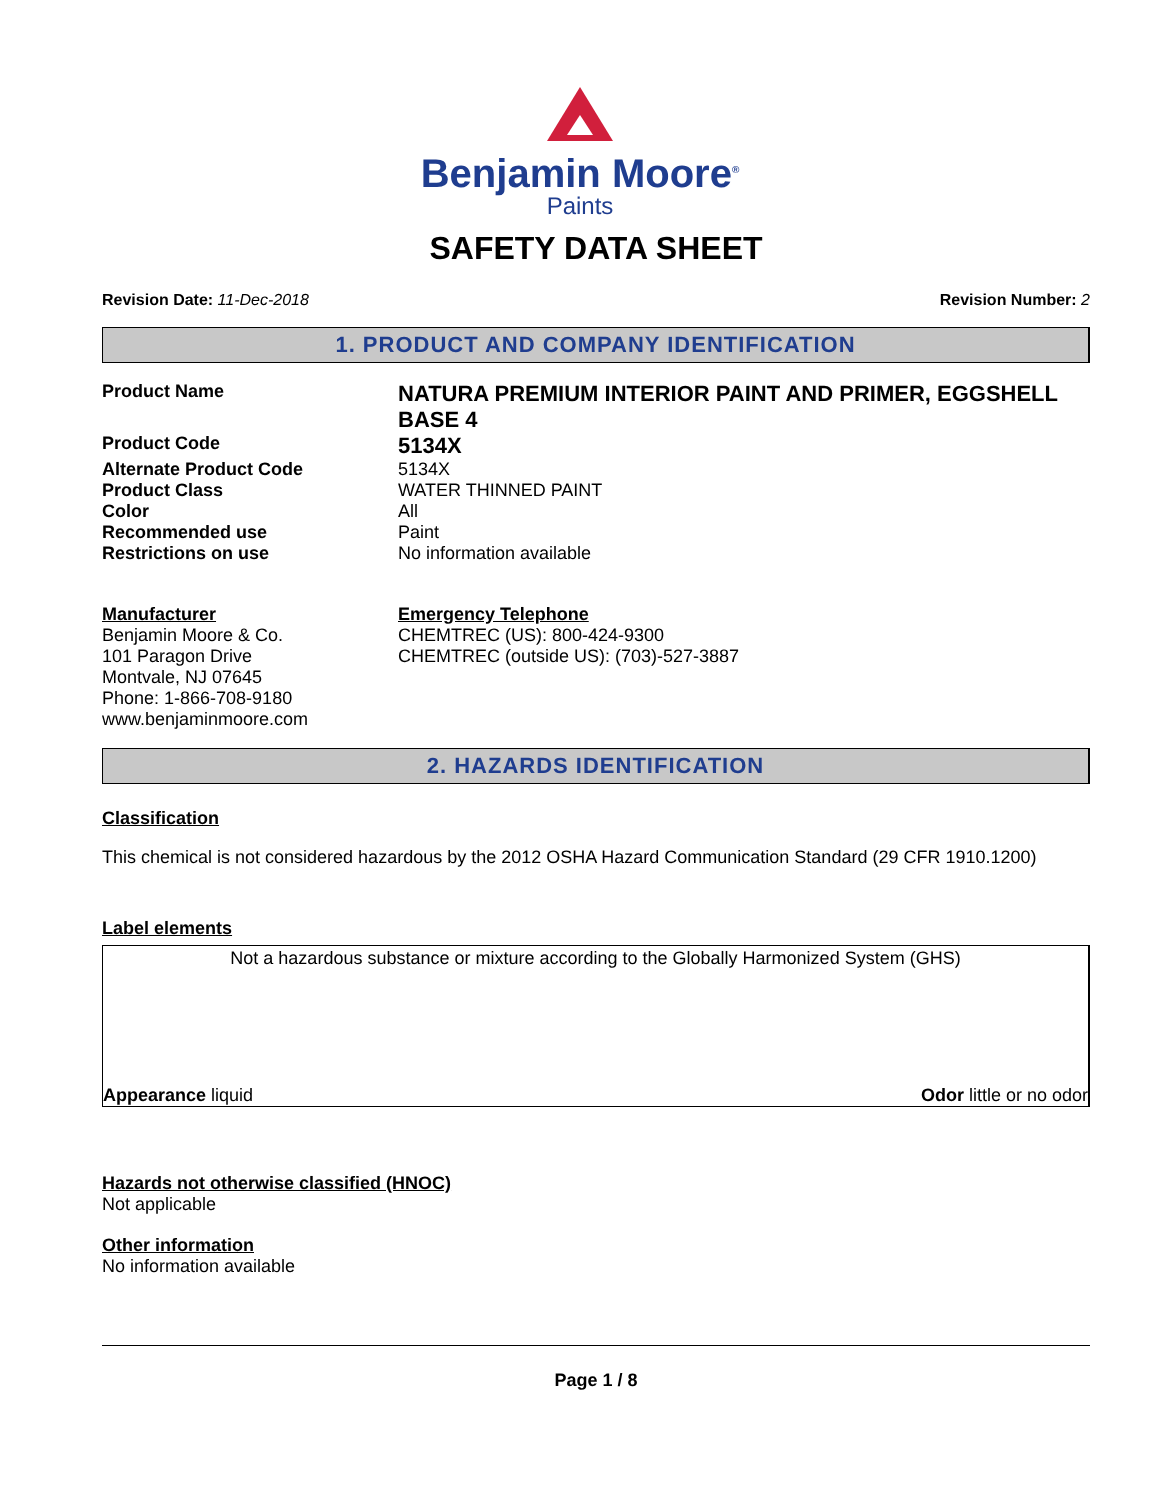Benjamin Moore<sup>®</sup>
Paints
SAFETY DATA SHEET
Revision Date: 11-Dec-2018 Revision Number: 2
1. PRODUCT AND COMPANY IDENTIFICATION
Product Name
NATURA PREMIUM INTERIOR PAINT AND PRIMER, EGGSHELL BASE 4
Product Code
5134X
Alternate Product Code 5134X
Product Class WATER THINNED PAINT
Color All
Recommended use Paint
Restrictions on use No information available
Manufacturer
Benjamin Moore & Co.
101 Paragon Drive
Montvale, NJ 07645
Phone: 1-866-708-9180
www.benjaminmoore.com
Emergency Telephone
CHEMTREC (US): 800-424-9300
CHEMTREC (outside US): (703)-527-3887
2. HAZARDS IDENTIFICATION
Classification
This chemical is not considered hazardous by the 2012 OSHA Hazard Communication Standard (29 CFR 1910.1200)
Label elements
Not a hazardous substance or mixture according to the Globally Harmonized System (GHS)
Appearance liquid Odor little or no odor
Hazards not otherwise classified (HNOC)
Not applicable
Other information
No information available
Page 1 / 8